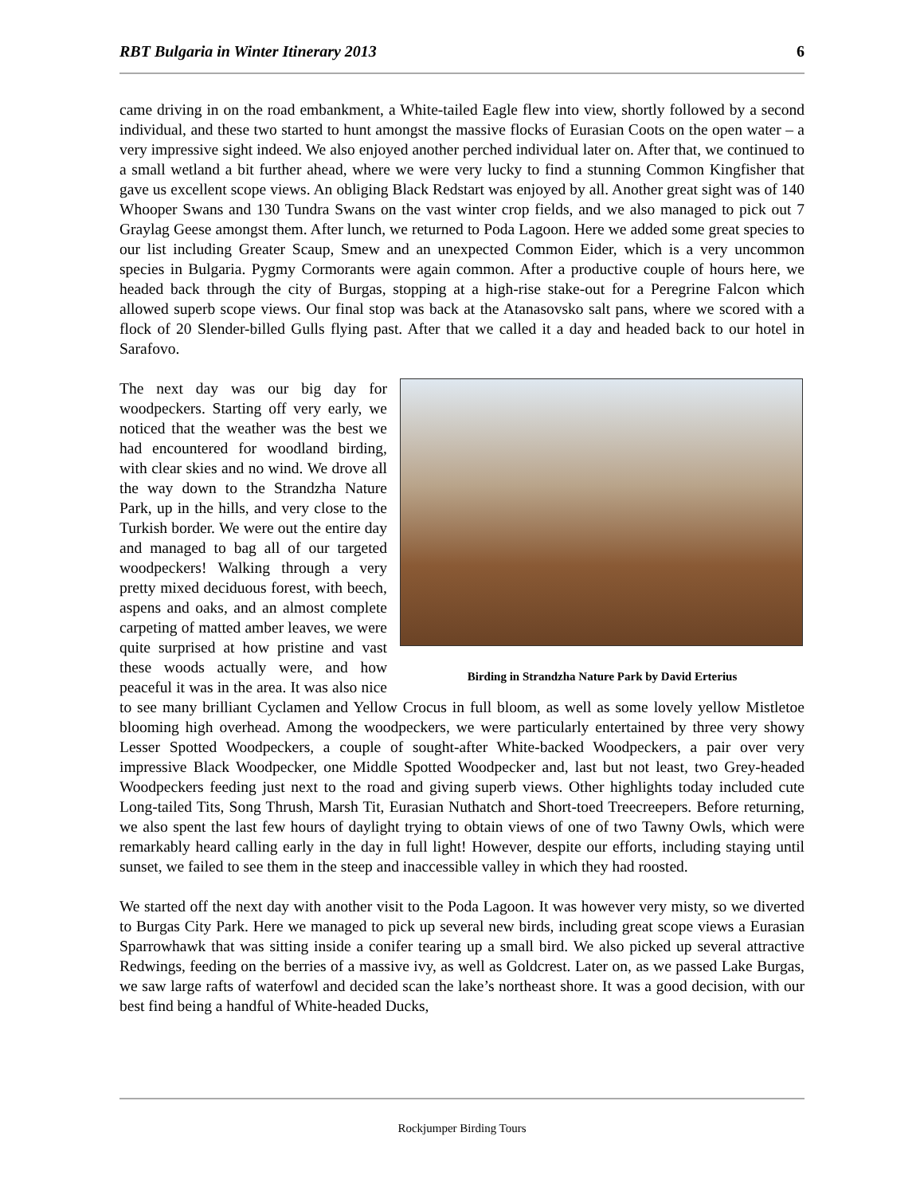RBT Bulgaria in Winter Itinerary 2013 6
came driving in on the road embankment, a White-tailed Eagle flew into view, shortly followed by a second individual, and these two started to hunt amongst the massive flocks of Eurasian Coots on the open water – a very impressive sight indeed. We also enjoyed another perched individual later on. After that, we continued to a small wetland a bit further ahead, where we were very lucky to find a stunning Common Kingfisher that gave us excellent scope views. An obliging Black Redstart was enjoyed by all. Another great sight was of 140 Whooper Swans and 130 Tundra Swans on the vast winter crop fields, and we also managed to pick out 7 Graylag Geese amongst them. After lunch, we returned to Poda Lagoon. Here we added some great species to our list including Greater Scaup, Smew and an unexpected Common Eider, which is a very uncommon species in Bulgaria. Pygmy Cormorants were again common. After a productive couple of hours here, we headed back through the city of Burgas, stopping at a high-rise stake-out for a Peregrine Falcon which allowed superb scope views. Our final stop was back at the Atanasovsko salt pans, where we scored with a flock of 20 Slender-billed Gulls flying past. After that we called it a day and headed back to our hotel in Sarafovo.
Birding in Strandzha Nature Park by David Erterius
The next day was our big day for woodpeckers. Starting off very early, we noticed that the weather was the best we had encountered for woodland birding, with clear skies and no wind. We drove all the way down to the Strandzha Nature Park, up in the hills, and very close to the Turkish border. We were out the entire day and managed to bag all of our targeted woodpeckers! Walking through a very pretty mixed deciduous forest, with beech, aspens and oaks, and an almost complete carpeting of matted amber leaves, we were quite surprised at how pristine and vast these woods actually were, and how peaceful it was in the area. It was also nice to see many brilliant Cyclamen and Yellow Crocus in full bloom, as well as some lovely yellow Mistletoe blooming high overhead. Among the woodpeckers, we were particularly entertained by three very showy Lesser Spotted Woodpeckers, a couple of sought-after White-backed Woodpeckers, a pair over very impressive Black Woodpecker, one Middle Spotted Woodpecker and, last but not least, two Grey-headed Woodpeckers feeding just next to the road and giving superb views. Other highlights today included cute Long-tailed Tits, Song Thrush, Marsh Tit, Eurasian Nuthatch and Short-toed Treecreepers. Before returning, we also spent the last few hours of daylight trying to obtain views of one of two Tawny Owls, which were remarkably heard calling early in the day in full light! However, despite our efforts, including staying until sunset, we failed to see them in the steep and inaccessible valley in which they had roosted.
We started off the next day with another visit to the Poda Lagoon. It was however very misty, so we diverted to Burgas City Park. Here we managed to pick up several new birds, including great scope views a Eurasian Sparrowhawk that was sitting inside a conifer tearing up a small bird. We also picked up several attractive Redwings, feeding on the berries of a massive ivy, as well as Goldcrest. Later on, as we passed Lake Burgas, we saw large rafts of waterfowl and decided scan the lake’s northeast shore. It was a good decision, with our best find being a handful of White-headed Ducks,
Rockjumper Birding Tours